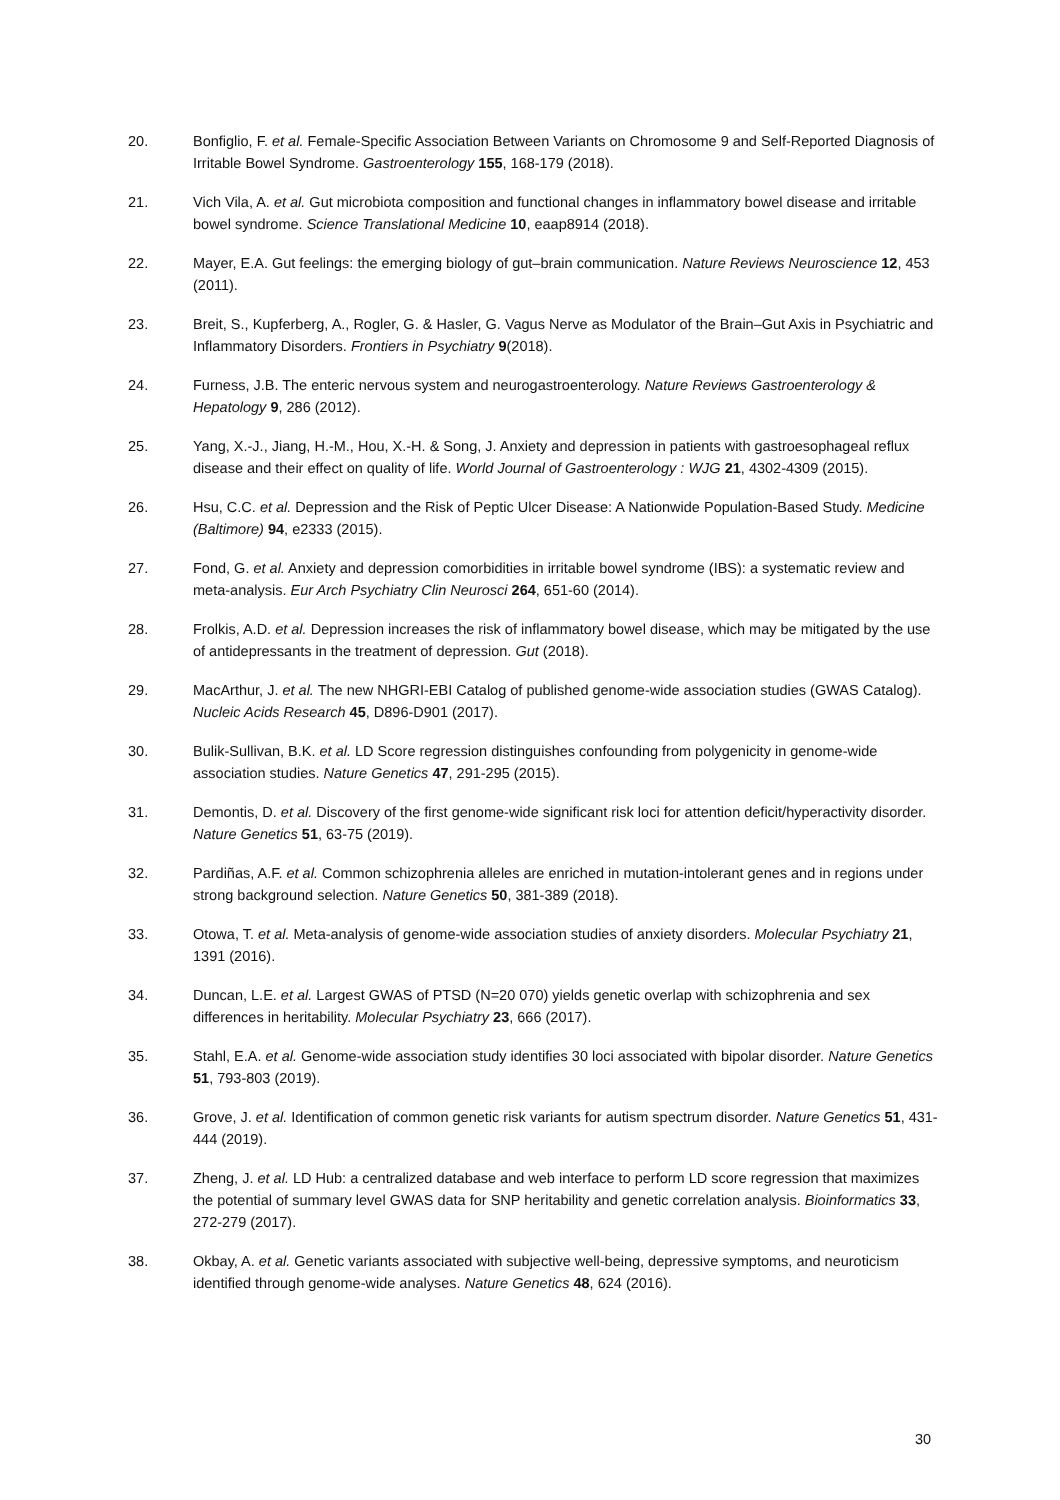20. Bonfiglio, F. et al. Female-Specific Association Between Variants on Chromosome 9 and Self-Reported Diagnosis of Irritable Bowel Syndrome. Gastroenterology 155, 168-179 (2018).
21. Vich Vila, A. et al. Gut microbiota composition and functional changes in inflammatory bowel disease and irritable bowel syndrome. Science Translational Medicine 10, eaap8914 (2018).
22. Mayer, E.A. Gut feelings: the emerging biology of gut–brain communication. Nature Reviews Neuroscience 12, 453 (2011).
23. Breit, S., Kupferberg, A., Rogler, G. & Hasler, G. Vagus Nerve as Modulator of the Brain–Gut Axis in Psychiatric and Inflammatory Disorders. Frontiers in Psychiatry 9(2018).
24. Furness, J.B. The enteric nervous system and neurogastroenterology. Nature Reviews Gastroenterology & Hepatology 9, 286 (2012).
25. Yang, X.-J., Jiang, H.-M., Hou, X.-H. & Song, J. Anxiety and depression in patients with gastroesophageal reflux disease and their effect on quality of life. World Journal of Gastroenterology : WJG 21, 4302-4309 (2015).
26. Hsu, C.C. et al. Depression and the Risk of Peptic Ulcer Disease: A Nationwide Population-Based Study. Medicine (Baltimore) 94, e2333 (2015).
27. Fond, G. et al. Anxiety and depression comorbidities in irritable bowel syndrome (IBS): a systematic review and meta-analysis. Eur Arch Psychiatry Clin Neurosci 264, 651-60 (2014).
28. Frolkis, A.D. et al. Depression increases the risk of inflammatory bowel disease, which may be mitigated by the use of antidepressants in the treatment of depression. Gut (2018).
29. MacArthur, J. et al. The new NHGRI-EBI Catalog of published genome-wide association studies (GWAS Catalog). Nucleic Acids Research 45, D896-D901 (2017).
30. Bulik-Sullivan, B.K. et al. LD Score regression distinguishes confounding from polygenicity in genome-wide association studies. Nature Genetics 47, 291-295 (2015).
31. Demontis, D. et al. Discovery of the first genome-wide significant risk loci for attention deficit/hyperactivity disorder. Nature Genetics 51, 63-75 (2019).
32. Pardiñas, A.F. et al. Common schizophrenia alleles are enriched in mutation-intolerant genes and in regions under strong background selection. Nature Genetics 50, 381-389 (2018).
33. Otowa, T. et al. Meta-analysis of genome-wide association studies of anxiety disorders. Molecular Psychiatry 21, 1391 (2016).
34. Duncan, L.E. et al. Largest GWAS of PTSD (N=20 070) yields genetic overlap with schizophrenia and sex differences in heritability. Molecular Psychiatry 23, 666 (2017).
35. Stahl, E.A. et al. Genome-wide association study identifies 30 loci associated with bipolar disorder. Nature Genetics 51, 793-803 (2019).
36. Grove, J. et al. Identification of common genetic risk variants for autism spectrum disorder. Nature Genetics 51, 431-444 (2019).
37. Zheng, J. et al. LD Hub: a centralized database and web interface to perform LD score regression that maximizes the potential of summary level GWAS data for SNP heritability and genetic correlation analysis. Bioinformatics 33, 272-279 (2017).
38. Okbay, A. et al. Genetic variants associated with subjective well-being, depressive symptoms, and neuroticism identified through genome-wide analyses. Nature Genetics 48, 624 (2016).
30